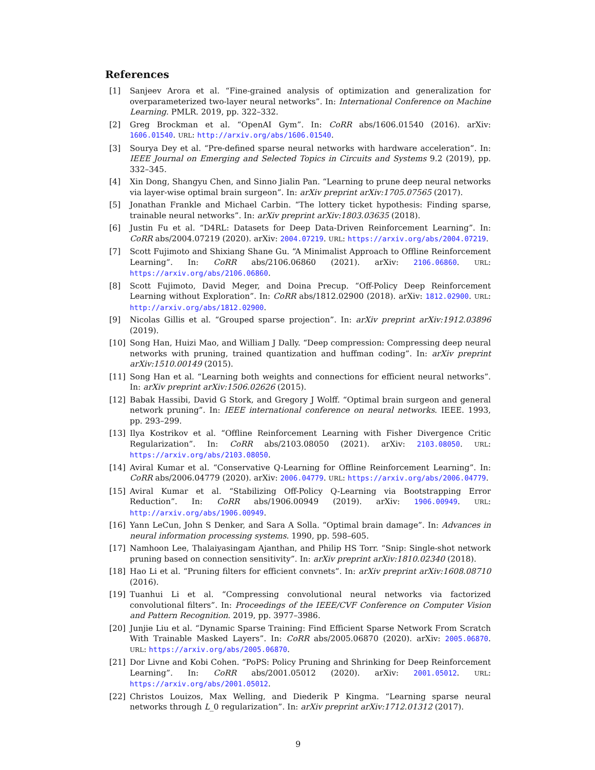References
[1] Sanjeev Arora et al. “Fine-grained analysis of optimization and generalization for overparameterized two-layer neural networks”. In: International Conference on Machine Learning. PMLR. 2019, pp. 322–332.
[2] Greg Brockman et al. “OpenAI Gym”. In: CoRR abs/1606.01540 (2016). arXiv: 1606.01540. URL: http://arxiv.org/abs/1606.01540.
[3] Sourya Dey et al. “Pre-defined sparse neural networks with hardware acceleration”. In: IEEE Journal on Emerging and Selected Topics in Circuits and Systems 9.2 (2019), pp. 332–345.
[4] Xin Dong, Shangyu Chen, and Sinno Jialin Pan. “Learning to prune deep neural networks via layer-wise optimal brain surgeon”. In: arXiv preprint arXiv:1705.07565 (2017).
[5] Jonathan Frankle and Michael Carbin. “The lottery ticket hypothesis: Finding sparse, trainable neural networks”. In: arXiv preprint arXiv:1803.03635 (2018).
[6] Justin Fu et al. “D4RL: Datasets for Deep Data-Driven Reinforcement Learning”. In: CoRR abs/2004.07219 (2020). arXiv: 2004.07219. URL: https://arxiv.org/abs/2004.07219.
[7] Scott Fujimoto and Shixiang Shane Gu. “A Minimalist Approach to Offline Reinforcement Learning”. In: CoRR abs/2106.06860 (2021). arXiv: 2106.06860. URL: https://arxiv.org/abs/2106.06860.
[8] Scott Fujimoto, David Meger, and Doina Precup. “Off-Policy Deep Reinforcement Learning without Exploration”. In: CoRR abs/1812.02900 (2018). arXiv: 1812.02900. URL: http://arxiv.org/abs/1812.02900.
[9] Nicolas Gillis et al. “Grouped sparse projection”. In: arXiv preprint arXiv:1912.03896 (2019).
[10] Song Han, Huizi Mao, and William J Dally. “Deep compression: Compressing deep neural networks with pruning, trained quantization and huffman coding”. In: arXiv preprint arXiv:1510.00149 (2015).
[11] Song Han et al. “Learning both weights and connections for efficient neural networks”. In: arXiv preprint arXiv:1506.02626 (2015).
[12] Babak Hassibi, David G Stork, and Gregory J Wolff. “Optimal brain surgeon and general network pruning”. In: IEEE international conference on neural networks. IEEE. 1993, pp. 293–299.
[13] Ilya Kostrikov et al. “Offline Reinforcement Learning with Fisher Divergence Critic Regularization”. In: CoRR abs/2103.08050 (2021). arXiv: 2103.08050. URL: https://arxiv.org/abs/2103.08050.
[14] Aviral Kumar et al. “Conservative Q-Learning for Offline Reinforcement Learning”. In: CoRR abs/2006.04779 (2020). arXiv: 2006.04779. URL: https://arxiv.org/abs/2006.04779.
[15] Aviral Kumar et al. “Stabilizing Off-Policy Q-Learning via Bootstrapping Error Reduction”. In: CoRR abs/1906.00949 (2019). arXiv: 1906.00949. URL: http://arxiv.org/abs/1906.00949.
[16] Yann LeCun, John S Denker, and Sara A Solla. “Optimal brain damage”. In: Advances in neural information processing systems. 1990, pp. 598–605.
[17] Namhoon Lee, Thalaiyasingam Ajanthan, and Philip HS Torr. “Snip: Single-shot network pruning based on connection sensitivity”. In: arXiv preprint arXiv:1810.02340 (2018).
[18] Hao Li et al. “Pruning filters for efficient convnets”. In: arXiv preprint arXiv:1608.08710 (2016).
[19] Tuanhui Li et al. “Compressing convolutional neural networks via factorized convolutional filters”. In: Proceedings of the IEEE/CVF Conference on Computer Vision and Pattern Recognition. 2019, pp. 3977–3986.
[20] Junjie Liu et al. “Dynamic Sparse Training: Find Efficient Sparse Network From Scratch With Trainable Masked Layers”. In: CoRR abs/2005.06870 (2020). arXiv: 2005.06870. URL: https://arxiv.org/abs/2005.06870.
[21] Dor Livne and Kobi Cohen. “PoPS: Policy Pruning and Shrinking for Deep Reinforcement Learning”. In: CoRR abs/2001.05012 (2020). arXiv: 2001.05012. URL: https://arxiv.org/abs/2001.05012.
[22] Christos Louizos, Max Welling, and Diederik P Kingma. “Learning sparse neural networks through L_0 regularization”. In: arXiv preprint arXiv:1712.01312 (2017).
9